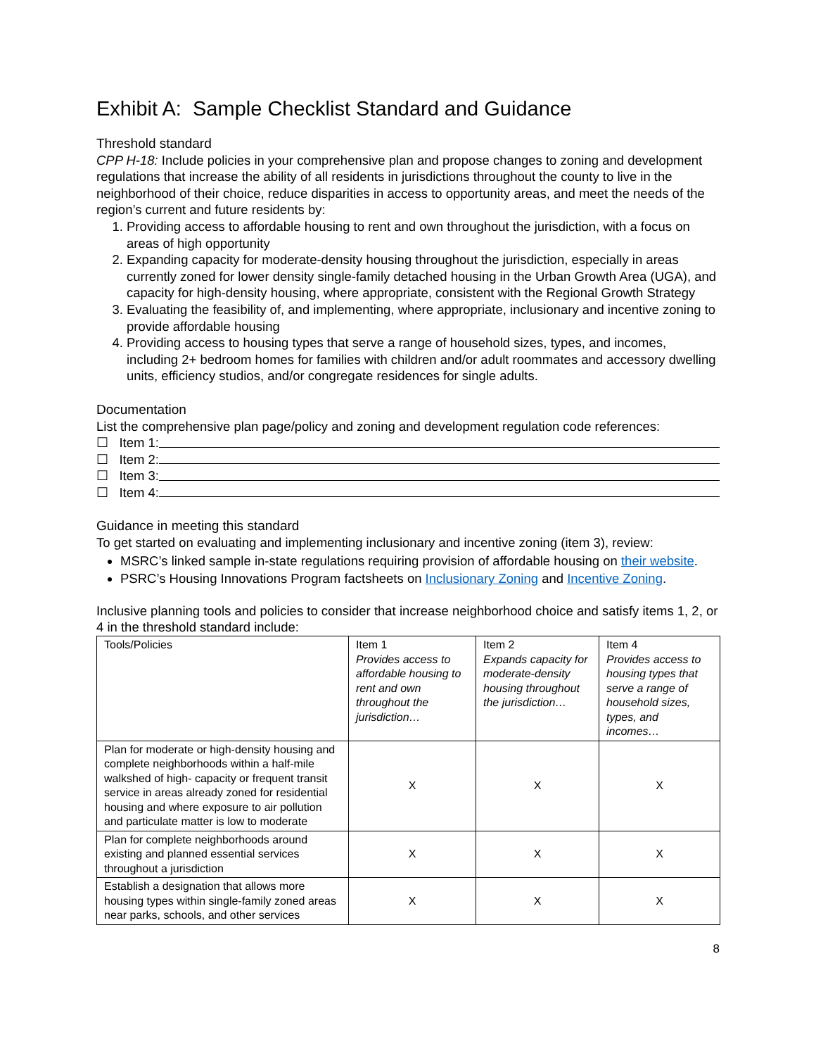Exhibit A: Sample Checklist Standard and Guidance
Threshold standard
CPP H-18: Include policies in your comprehensive plan and propose changes to zoning and development regulations that increase the ability of all residents in jurisdictions throughout the county to live in the neighborhood of their choice, reduce disparities in access to opportunity areas, and meet the needs of the region’s current and future residents by:
1. Providing access to affordable housing to rent and own throughout the jurisdiction, with a focus on areas of high opportunity
2. Expanding capacity for moderate-density housing throughout the jurisdiction, especially in areas currently zoned for lower density single-family detached housing in the Urban Growth Area (UGA), and capacity for high-density housing, where appropriate, consistent with the Regional Growth Strategy
3. Evaluating the feasibility of, and implementing, where appropriate, inclusionary and incentive zoning to provide affordable housing
4. Providing access to housing types that serve a range of household sizes, types, and incomes, including 2+ bedroom homes for families with children and/or adult roommates and accessory dwelling units, efficiency studios, and/or congregate residences for single adults.
Documentation
List the comprehensive plan page/policy and zoning and development regulation code references:
☐ Item 1:
☐ Item 2:
☐ Item 3:
☐ Item 4:
Guidance in meeting this standard
To get started on evaluating and implementing inclusionary and incentive zoning (item 3), review:
MSRC’s linked sample in-state regulations requiring provision of affordable housing on their website.
PSRC’s Housing Innovations Program factsheets on Inclusionary Zoning and Incentive Zoning.
Inclusive planning tools and policies to consider that increase neighborhood choice and satisfy items 1, 2, or 4 in the threshold standard include:
| Tools/Policies | Item 1 Provides access to affordable housing to rent and own throughout the jurisdiction… | Item 2 Expands capacity for moderate-density housing throughout the jurisdiction… | Item 4 Provides access to housing types that serve a range of household sizes, types, and incomes… |
| --- | --- | --- | --- |
| Plan for moderate or high-density housing and complete neighborhoods within a half-mile walkshed of high- capacity or frequent transit service in areas already zoned for residential housing and where exposure to air pollution and particulate matter is low to moderate | X | X | X |
| Plan for complete neighborhoods around existing and planned essential services throughout a jurisdiction | X | X | X |
| Establish a designation that allows more housing types within single-family zoned areas near parks, schools, and other services | X | X | X |
8